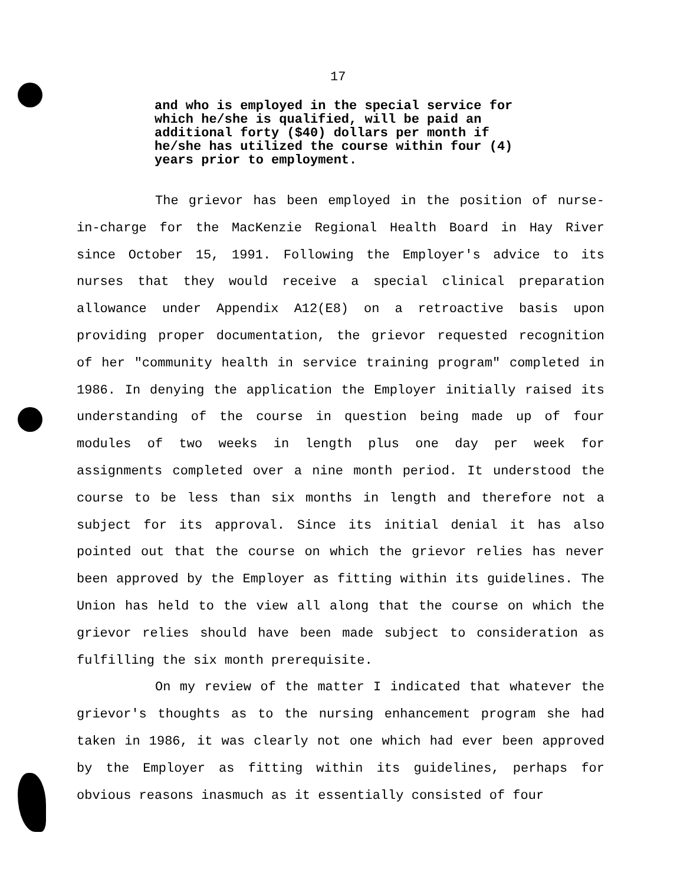17
and who is employed in the special service for which he/she is qualified, will be paid an additional forty ($40) dollars per month if he/she has utilized the course within four (4) years prior to employment.
The grievor has been employed in the position of nurse-in-charge for the MacKenzie Regional Health Board in Hay River since October 15, 1991. Following the Employer's advice to its nurses that they would receive a special clinical preparation allowance under Appendix A12(E8) on a retroactive basis upon providing proper documentation, the grievor requested recognition of her "community health in service training program" completed in 1986. In denying the application the Employer initially raised its understanding of the course in question being made up of four modules of two weeks in length plus one day per week for assignments completed over a nine month period. It understood the course to be less than six months in length and therefore not a subject for its approval. Since its initial denial it has also pointed out that the course on which the grievor relies has never been approved by the Employer as fitting within its guidelines. The Union has held to the view all along that the course on which the grievor relies should have been made subject to consideration as fulfilling the six month prerequisite.
On my review of the matter I indicated that whatever the grievor's thoughts as to the nursing enhancement program she had taken in 1986, it was clearly not one which had ever been approved by the Employer as fitting within its guidelines, perhaps for obvious reasons inasmuch as it essentially consisted of four